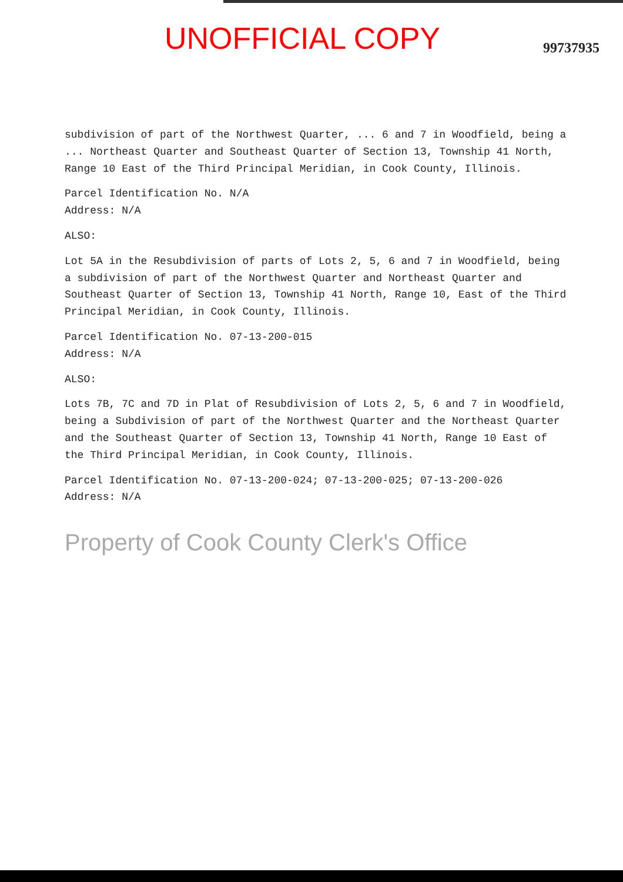UNOFFICIAL COPY
99737935
subdivision of part of the Northwest Quarter, ... 6 and 7 in Woodfield, being a ... Northeast Quarter and Southeast Quarter of Section 13, Township 41 North, Range 10 East of the Third Principal Meridian, in Cook County, Illinois.
Parcel Identification No. N/A
Address: N/A
ALSO:
Lot 5A in the Resubdivision of parts of Lots 2, 5, 6 and 7 in Woodfield, being a subdivision of part of the Northwest Quarter and Northeast Quarter and Southeast Quarter of Section 13, Township 41 North, Range 10, East of the Third Principal Meridian, in Cook County, Illinois.
Parcel Identification No. 07-13-200-015
Address: N/A
ALSO:
Lots 7B, 7C and 7D in Plat of Resubdivision of Lots 2, 5, 6 and 7 in Woodfield, being a Subdivision of part of the Northwest Quarter and the Northeast Quarter and the Southeast Quarter of Section 13, Township 41 North, Range 10 East of the Third Principal Meridian, in Cook County, Illinois.
Parcel Identification No. 07-13-200-024; 07-13-200-025; 07-13-200-026
Address: N/A
Property of Cook County Clerk's Office